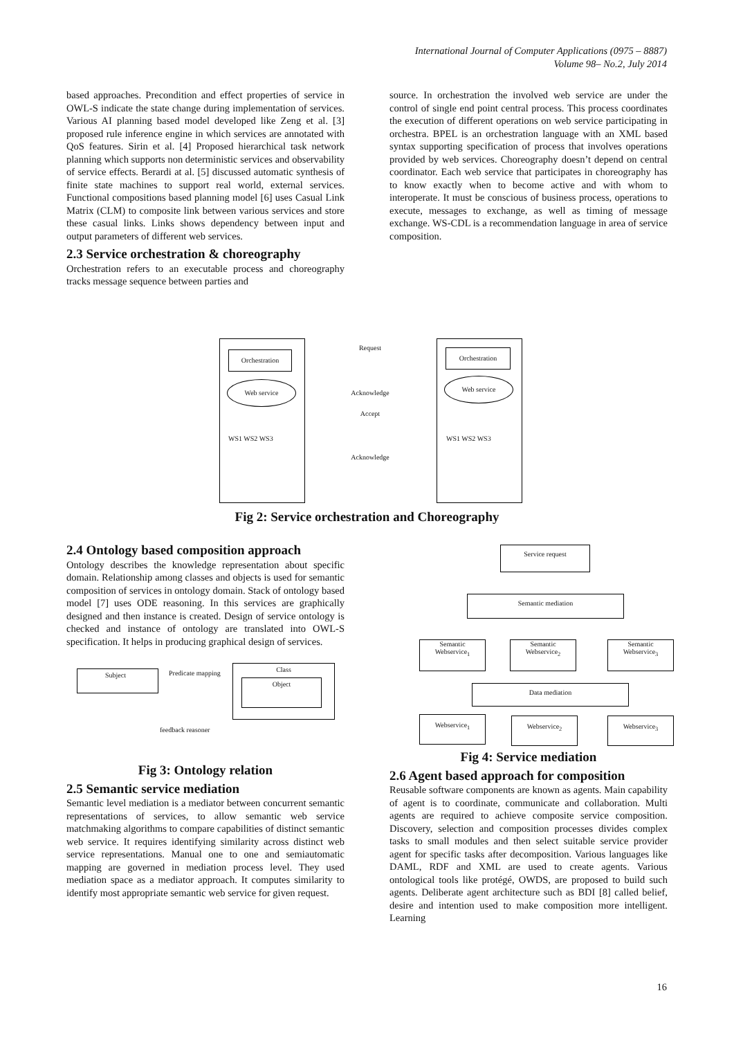International Journal of Computer Applications (0975 – 8887)
Volume 98– No.2, July 2014
based approaches. Precondition and effect properties of service in OWL-S indicate the state change during implementation of services. Various AI planning based model developed like Zeng et al. [3] proposed rule inference engine in which services are annotated with QoS features. Sirin et al. [4] Proposed hierarchical task network planning which supports non deterministic services and observability of service effects. Berardi at al. [5] discussed automatic synthesis of finite state machines to support real world, external services. Functional compositions based planning model [6] uses Casual Link Matrix (CLM) to composite link between various services and store these casual links. Links shows dependency between input and output parameters of different web services.
2.3 Service orchestration & choreography
Orchestration refers to an executable process and choreography tracks message sequence between parties and
source. In orchestration the involved web service are under the control of single end point central process. This process coordinates the execution of different operations on web service participating in orchestra. BPEL is an orchestration language with an XML based syntax supporting specification of process that involves operations provided by web services. Choreography doesn’t depend on central coordinator. Each web service that participates in choreography has to know exactly when to become active and with whom to interoperate. It must be conscious of business process, operations to execute, messages to exchange, as well as timing of message exchange. WS-CDL is a recommendation language in area of service composition.
Orchestration Orchestration
Web service Web service
Request
Acknowledge
Accept
Acknowledge
WS1 WS2 WS3 WS1 WS2 WS3
Fig 2: Service orchestration and Choreography
2.4 Ontology based composition approach
Ontology describes the knowledge representation about specific domain. Relationship among classes and objects is used for semantic composition of services in ontology domain. Stack of ontology based model [7] uses ODE reasoning. In this services are graphically designed and then instance is created. Design of service ontology is checked and instance of ontology are translated into OWL-S specification. It helps in producing graphical design of services.
Subject Predicate mapping
Class
Object
feedback reasoner
Fig 3: Ontology relation
2.5 Semantic service mediation
Semantic level mediation is a mediator between concurrent semantic representations of services, to allow semantic web service matchmaking algorithms to compare capabilities of distinct semantic web service. It requires identifying similarity across distinct web service representations. Manual one to one and semiautomatic mapping are governed in mediation process level. They used mediation space as a mediator approach. It computes similarity to identify most appropriate semantic web service for given request.
Service request
Semantic mediation
Semantic
Webservice<sub>1</sub>
Semantic
Webservice<sub>2</sub>
Semantic
Webservice<sub>3</sub>
Data mediation
Webservice<sub>1</sub> Webservice<sub>2</sub> Webservice<sub>3</sub>
Fig 4: Service mediation
2.6 Agent based approach for composition
Reusable software components are known as agents. Main capability of agent is to coordinate, communicate and collaboration. Multi agents are required to achieve composite service composition. Discovery, selection and composition processes divides complex tasks to small modules and then select suitable service provider agent for specific tasks after decomposition. Various languages like DAML, RDF and XML are used to create agents. Various ontological tools like protégé, OWDS, are proposed to build such agents. Deliberate agent architecture such as BDI [8] called belief, desire and intention used to make composition more intelligent. Learning
16